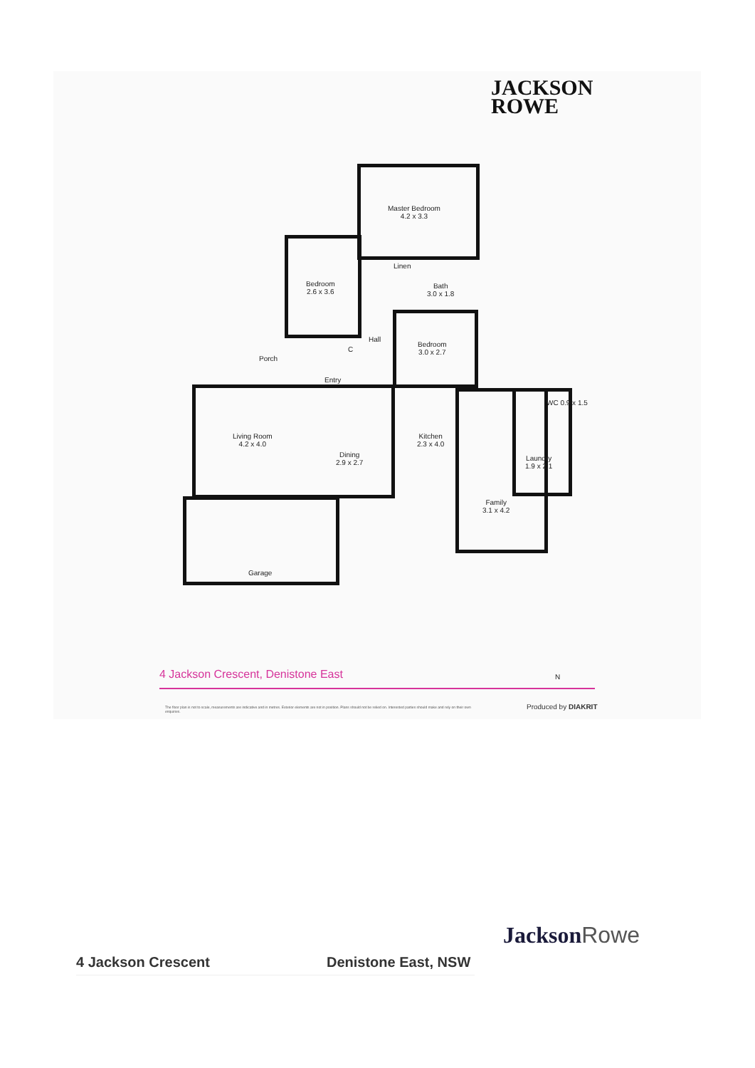JACKSON
ROWE
Master Bedroom
4.2 x 3.3
Linen
Bedroom
2.6 x 3.6
Bath
3.0 x 1.8
Hall
C
Bedroom
3.0 x 2.7
Porch
Entry
WC 0.9 x 1.5
Kitchen
2.3 x 4.0
Living Room
4.2 x 4.0
Laundry
1.9 x 2.1
Dining
2.9 x 2.7
Family
3.1 x 4.2
Garage
N
4 Jackson Crescent, Denistone East
The floor plan is not to scale, measurements are indicative and in metres. Exterior elements are not in position. Plans should not be relied on. Interested parties should make and rely on their own enquiries.
Produced by DIAKRIT
JacksonRowe
4 Jackson Crescent Denistone East, NSW